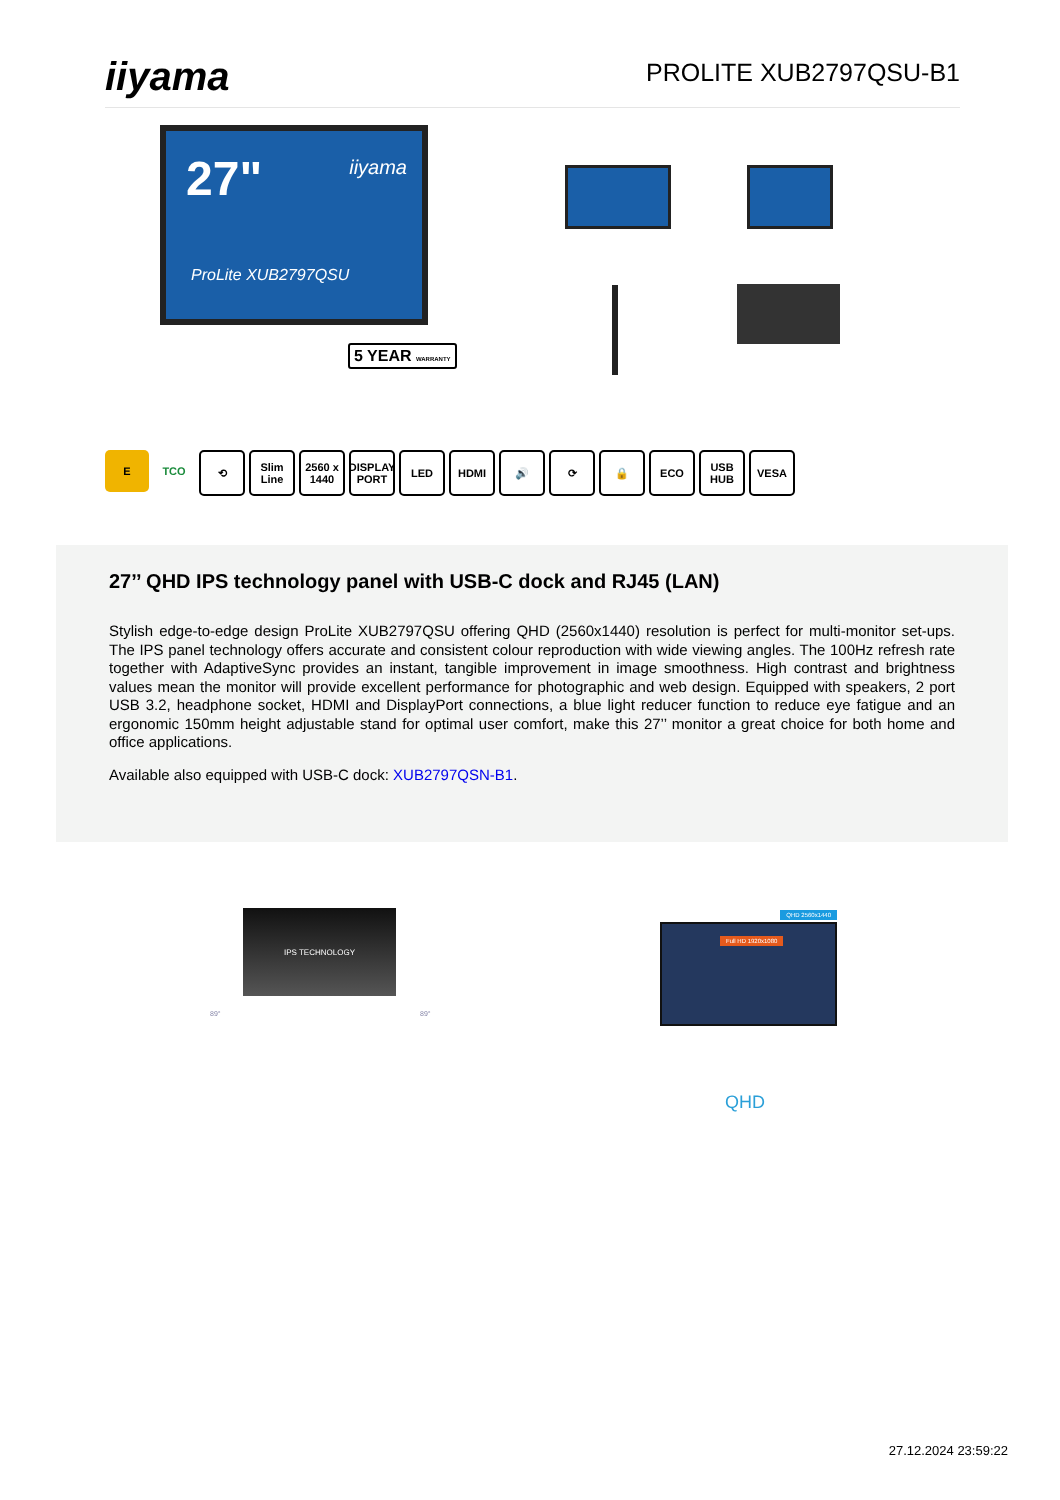iiyama
PROLITE XUB2797QSU-B1
27" iiyama
ProLite XUB2797QSU
5 YEAR WARRANTY
E TCO ⟲ Slim Line
2560 x 1440
DISPLAY PORT
LED HDMI 🔊 ⟳ 🔒 ECO USB HUB
VESA
27’’ QHD IPS technology panel with USB-C dock and RJ45 (LAN)
Stylish edge-to-edge design ProLite XUB2797QSU offering QHD (2560x1440) resolution is perfect for multi-monitor set-ups. The IPS panel technology offers accurate and consistent colour reproduction with wide viewing angles. The 100Hz refresh rate together with AdaptiveSync provides an instant, tangible improvement in image smoothness. High contrast and brightness values mean the monitor will provide excellent performance for photographic and web design. Equipped with speakers, 2 port USB 3.2, headphone socket, HDMI and DisplayPort connections, a blue light reducer function to reduce eye fatigue and an ergonomic 150mm height adjustable stand for optimal user comfort, make this 27’’ monitor a great choice for both home and office applications.
Available also equipped with USB-C dock: XUB2797QSN-B1.
IPS TECHNOLOGY
89° 89°
QHD 2560x1440
Full HD 1920x1080
QHD
27.12.2024 23:59:22